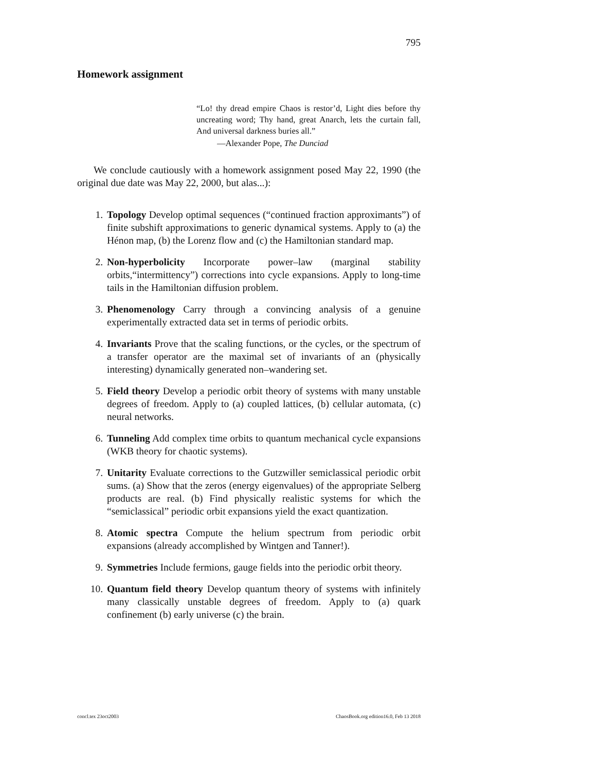795
Homework assignment
“Lo! thy dread empire Chaos is restor’d, Light dies before thy uncreating word; Thy hand, great Anarch, lets the curtain fall, And universal darkness buries all.”
—Alexander Pope, The Dunciad
We conclude cautiously with a homework assignment posed May 22, 1990 (the original due date was May 22, 2000, but alas...):
1. Topology Develop optimal sequences (“continued fraction approximants”) of finite subshift approximations to generic dynamical systems. Apply to (a) the Hénon map, (b) the Lorenz flow and (c) the Hamiltonian standard map.
2. Non-hyperbolicity Incorporate power–law (marginal stability orbits,“intermittency”) corrections into cycle expansions. Apply to long-time tails in the Hamiltonian diffusion problem.
3. Phenomenology Carry through a convincing analysis of a genuine experimentally extracted data set in terms of periodic orbits.
4. Invariants Prove that the scaling functions, or the cycles, or the spectrum of a transfer operator are the maximal set of invariants of an (physically interesting) dynamically generated non–wandering set.
5. Field theory Develop a periodic orbit theory of systems with many unstable degrees of freedom. Apply to (a) coupled lattices, (b) cellular automata, (c) neural networks.
6. Tunneling Add complex time orbits to quantum mechanical cycle expansions (WKB theory for chaotic systems).
7. Unitarity Evaluate corrections to the Gutzwiller semiclassical periodic orbit sums. (a) Show that the zeros (energy eigenvalues) of the appropriate Selberg products are real. (b) Find physically realistic systems for which the “semiclassical” periodic orbit expansions yield the exact quantization.
8. Atomic spectra Compute the helium spectrum from periodic orbit expansions (already accomplished by Wintgen and Tanner!).
9. Symmetries Include fermions, gauge fields into the periodic orbit theory.
10. Quantum field theory Develop quantum theory of systems with infinitely many classically unstable degrees of freedom. Apply to (a) quark confinement (b) early universe (c) the brain.
concl.tex 23oct2003
ChaosBook.org edition16.0, Feb 13 2018